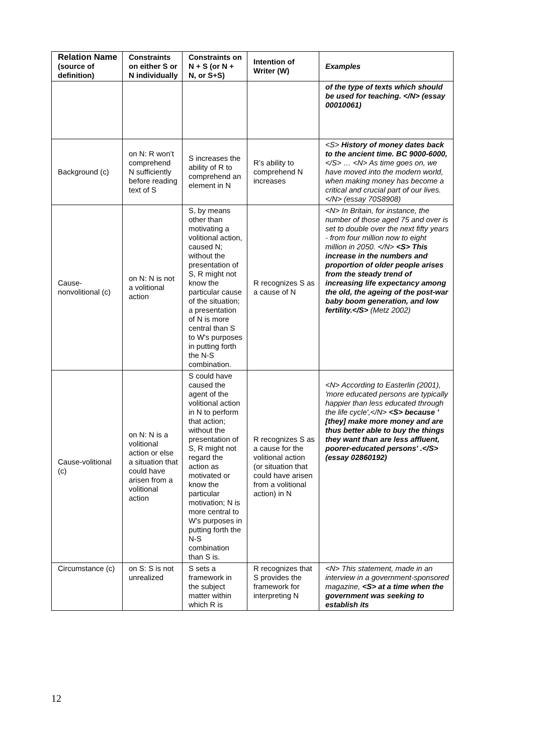| Relation Name (source of definition) | Constraints on either S or N individually | Constraints on N + S (or N + N, or S+S) | Intention of Writer (W) | Examples |
| --- | --- | --- | --- | --- |
| | | | | of the type of texts which should be used for teaching. </N> (essay 00010061) |
| Background (c) | on N: R won’t comprehend N sufficiently before reading text of S | S increases the ability of R to comprehend an element in N | R’s ability to comprehend N increases | <S> History of money dates back to the ancient time. BC 9000-6000, </S> … <N> As time goes on, we have moved into the modern world, when making money has become a critical and crucial part of our lives. </N> (essay 70S8908) |
| Cause-nonvolitional (c) | on N: N is not a volitional action | S, by means other than motivating a volitional action, caused N; without the presentation of S, R might not know the particular cause of the situation; a presentation of N is more central than S to W's purposes in putting forth the N-S combination. | R recognizes S as a cause of N | <N> In Britain, for instance, the number of those aged 75 and over is set to double over the next fifty years - from four million now to eight million in 2050. </N> <S> This increase in the numbers and proportion of older people arises from the steady trend of increasing life expectancy among the old, the ageing of the post-war baby boom generation, and low fertility.</S> (Metz 2002) |
| Cause-volitional (c) | on N: N is a volitional action or else a situation that could have arisen from a volitional action | S could have caused the agent of the volitional action in N to perform that action; without the presentation of S, R might not regard the action as motivated or know the particular motivation; N is more central to W's purposes in putting forth the N-S combination than S is. | R recognizes S as a cause for the volitional action (or situation that could have arisen from a volitional action) in N | <N> According to Easterlin (2001), 'more educated persons are typically happier than less educated through the life cycle',</N> <S> because ' [they] make more money and are thus better able to buy the things they want than are less affluent, poorer-educated persons' .</S> (essay 02860192) |
| Circumstance (c) | on S: S is not unrealized | S sets a framework in the subject matter within which R is | R recognizes that S provides the framework for interpreting N | <N> This statement, made in an interview in a government-sponsored magazine, <S> at a time when the government was seeking to establish its |
12